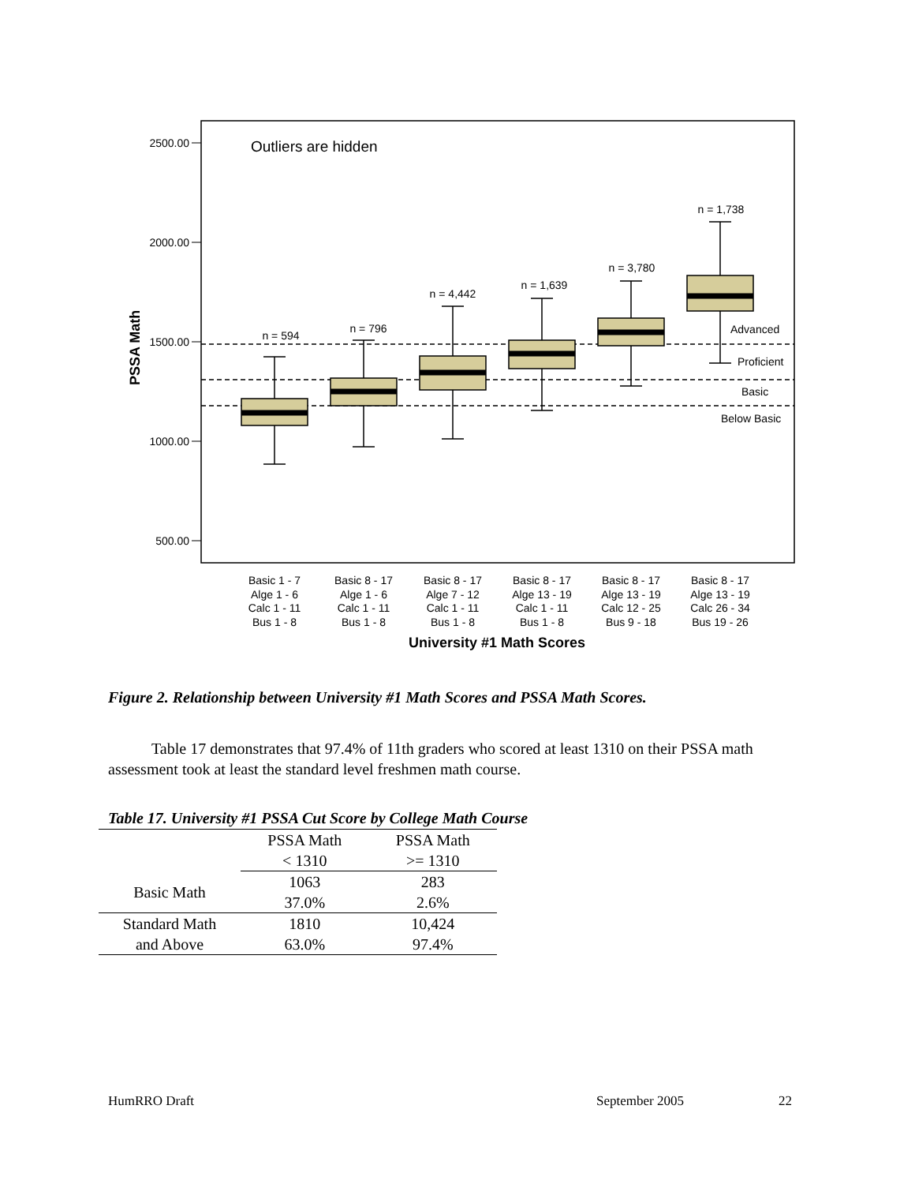Outliers are hidden
2500.00
2000.00
1500.00
1000.00
500.00
PSSA Math
Advanced
Proficient
Basic
Below Basic
n = 594
n = 796
n = 4,442
n = 1,639
n = 3,780
n = 1,738
Basic 1 - 7
Alge 1 - 6
Calc 1 - 11
Bus 1 - 8
Basic 8 - 17
Alge 1 - 6
Calc 1 - 11
Bus 1 - 8
Basic 8 - 17
Alge 7 - 12
Calc 1 - 11
Bus 1 - 8
Basic 8 - 17
Alge 13 - 19
Calc 1 - 11
Bus 1 - 8
Basic 8 - 17
Alge 13 - 19
Calc 12 - 25
Bus 9 - 18
Basic 8 - 17
Alge 13 - 19
Calc 26 - 34
Bus 19 - 26
University #1 Math Scores
Figure 2. Relationship between University #1 Math Scores and PSSA Math Scores.
Table 17 demonstrates that 97.4% of 11th graders who scored at least 1310 on their PSSA math assessment took at least the standard level freshmen math course.
Table 17. University #1 PSSA Cut Score by College Math Course
| | PSSA Math < 1310 | PSSA Math >= 1310 |
| --- | --- | --- |
| Basic Math | 1063 37.0% | 283 2.6% |
| Standard Math and Above | 1810 63.0% | 10,424 97.4% |
HumRRO Draft September 2005 22